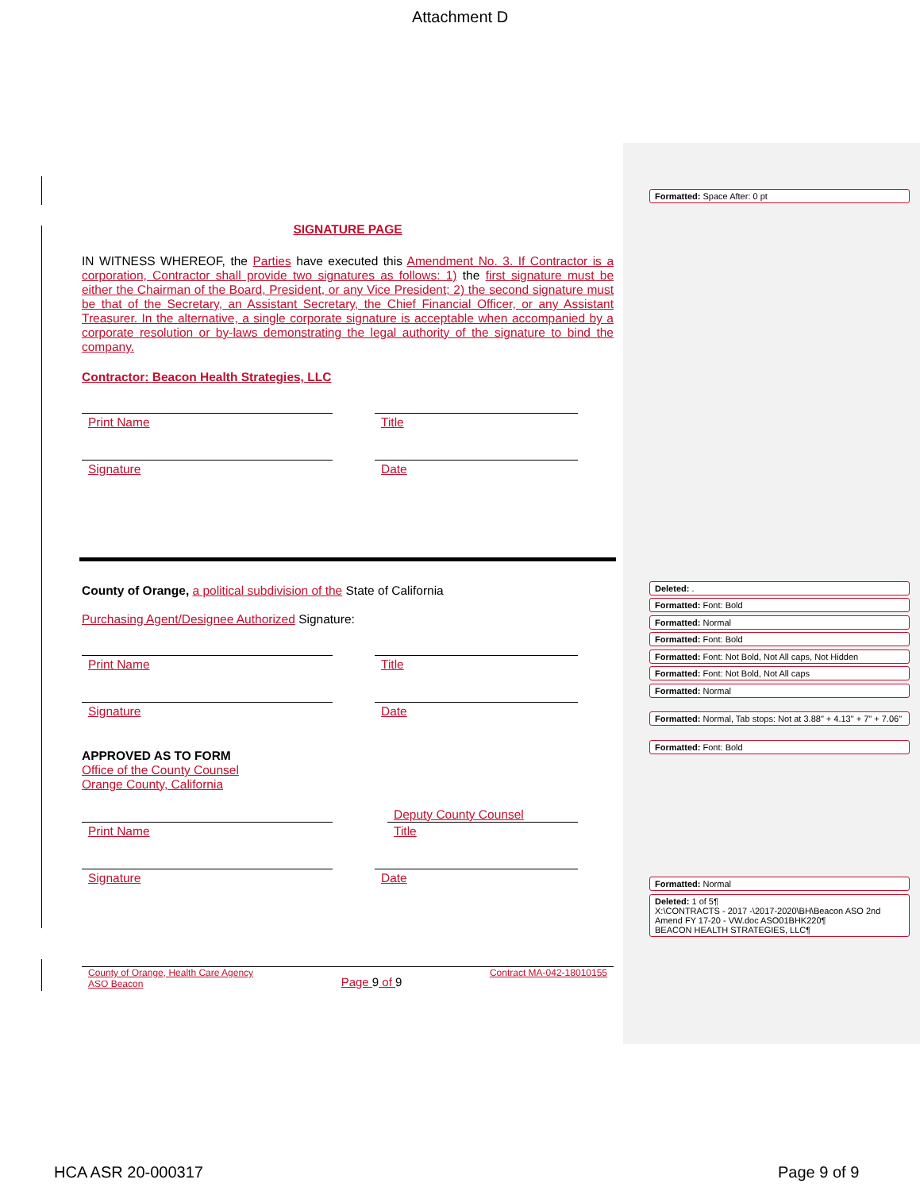Attachment D
SIGNATURE PAGE
IN WITNESS WHEREOF, the Parties have executed this Amendment No. 3. If Contractor is a corporation, Contractor shall provide two signatures as follows: 1) the first signature must be either the Chairman of the Board, President, or any Vice President; 2) the second signature must be that of the Secretary, an Assistant Secretary, the Chief Financial Officer, or any Assistant Treasurer. In the alternative, a single corporate signature is acceptable when accompanied by a corporate resolution or by-laws demonstrating the legal authority of the signature to bind the company.
Contractor: Beacon Health Strategies, LLC
Print Name Title
Signature Date
County of Orange, a political subdivision of the State of California
Purchasing Agent/Designee Authorized Signature:
Print Name Title
Signature Date
APPROVED AS TO FORM
Office of the County Counsel
Orange County, California
Print Name
Deputy County Counsel
Title
Signature Date
County of Orange, Health Care Agency
ASO Beacon
Page 9 of 9
Contract MA-042-18010155
Formatted: Space After: 0 pt
Deleted: .
Formatted: Font: Bold
Formatted: Normal
Formatted: Font: Bold
Formatted: Font: Not Bold, Not All caps, Not Hidden
Formatted: Font: Not Bold, Not All caps
Formatted: Normal
Formatted: Normal, Tab stops: Not at 3.88" + 4.13" + 7" + 7.06"
Formatted: Font: Bold
Formatted: Normal
Deleted: 1 of 5¶
X:\CONTRACTS - 2017 -\2017-2020\BH\Beacon ASO 2nd Amend FY 17-20 - VW.doc ASO01BHK220¶
BEACON HEALTH STRATEGIES, LLC¶
HCA ASR 20-000317 Page 9 of 9